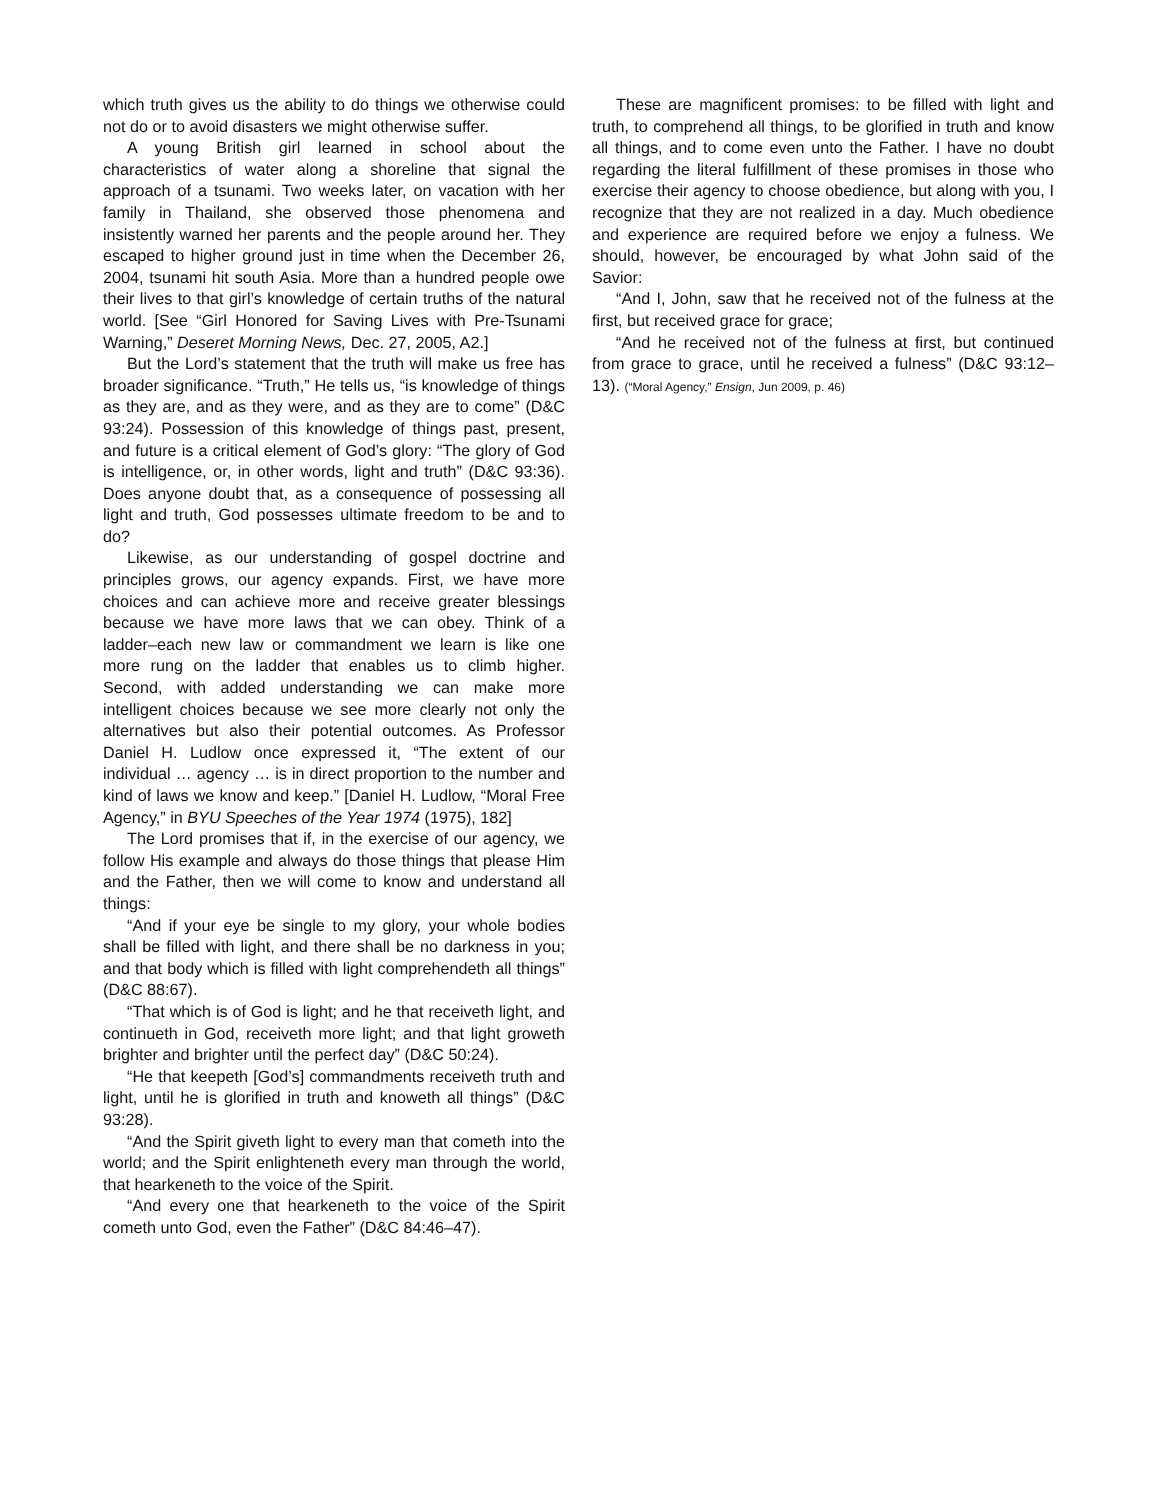which truth gives us the ability to do things we otherwise could not do or to avoid disasters we might otherwise suffer.
A young British girl learned in school about the characteristics of water along a shoreline that signal the approach of a tsunami. Two weeks later, on vacation with her family in Thailand, she observed those phenomena and insistently warned her parents and the people around her. They escaped to higher ground just in time when the December 26, 2004, tsunami hit south Asia. More than a hundred people owe their lives to that girl’s knowledge of certain truths of the natural world. [See “Girl Honored for Saving Lives with Pre-Tsunami Warning,” Deseret Morning News, Dec. 27, 2005, A2.]
But the Lord’s statement that the truth will make us free has broader significance. “Truth,” He tells us, “is knowledge of things as they are, and as they were, and as they are to come” (D&C 93:24). Possession of this knowledge of things past, present, and future is a critical element of God’s glory: “The glory of God is intelligence, or, in other words, light and truth” (D&C 93:36). Does anyone doubt that, as a consequence of possessing all light and truth, God possesses ultimate freedom to be and to do?
Likewise, as our understanding of gospel doctrine and principles grows, our agency expands. First, we have more choices and can achieve more and receive greater blessings because we have more laws that we can obey. Think of a ladder–each new law or commandment we learn is like one more rung on the ladder that enables us to climb higher. Second, with added understanding we can make more intelligent choices because we see more clearly not only the alternatives but also their potential outcomes. As Professor Daniel H. Ludlow once expressed it, “The extent of our individual … agency … is in direct proportion to the number and kind of laws we know and keep.” [Daniel H. Ludlow, “Moral Free Agency,” in BYU Speeches of the Year 1974 (1975), 182]
The Lord promises that if, in the exercise of our agency, we follow His example and always do those things that please Him and the Father, then we will come to know and understand all things:
“And if your eye be single to my glory, your whole bodies shall be filled with light, and there shall be no darkness in you; and that body which is filled with light comprehendeth all things” (D&C 88:67).
“That which is of God is light; and he that receiveth light, and continueth in God, receiveth more light; and that light groweth brighter and brighter until the perfect day” (D&C 50:24).
“He that keepeth [God’s] commandments receiveth truth and light, until he is glorified in truth and knoweth all things” (D&C 93:28).
“And the Spirit giveth light to every man that cometh into the world; and the Spirit enlighteneth every man through the world, that hearkeneth to the voice of the Spirit.
“And every one that hearkeneth to the voice of the Spirit cometh unto God, even the Father” (D&C 84:46–47).
These are magnificent promises: to be filled with light and truth, to comprehend all things, to be glorified in truth and know all things, and to come even unto the Father. I have no doubt regarding the literal fulfillment of these promises in those who exercise their agency to choose obedience, but along with you, I recognize that they are not realized in a day. Much obedience and experience are required before we enjoy a fulness. We should, however, be encouraged by what John said of the Savior:
“And I, John, saw that he received not of the fulness at the first, but received grace for grace;
“And he received not of the fulness at first, but continued from grace to grace, until he received a fulness” (D&C 93:12–13). (“Moral Agency,” Ensign, Jun 2009, p. 46)